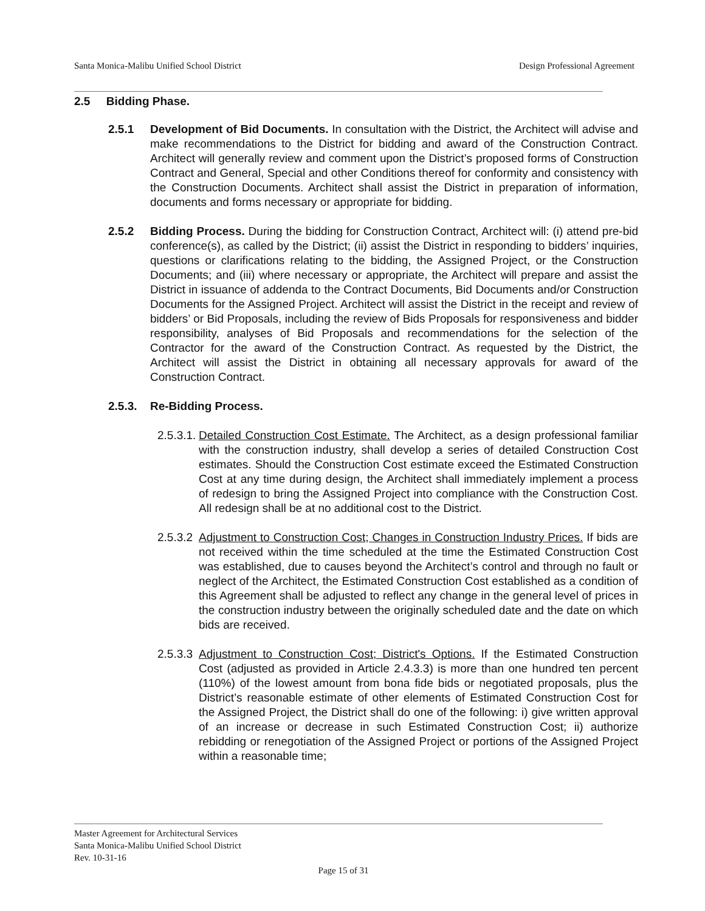Santa Monica-Malibu Unified School District Design Professional Agreement
2.5 Bidding Phase.
2.5.1 Development of Bid Documents. In consultation with the District, the Architect will advise and make recommendations to the District for bidding and award of the Construction Contract. Architect will generally review and comment upon the District’s proposed forms of Construction Contract and General, Special and other Conditions thereof for conformity and consistency with the Construction Documents. Architect shall assist the District in preparation of information, documents and forms necessary or appropriate for bidding.
2.5.2 Bidding Process. During the bidding for Construction Contract, Architect will: (i) attend pre-bid conference(s), as called by the District; (ii) assist the District in responding to bidders’ inquiries, questions or clarifications relating to the bidding, the Assigned Project, or the Construction Documents; and (iii) where necessary or appropriate, the Architect will prepare and assist the District in issuance of addenda to the Contract Documents, Bid Documents and/or Construction Documents for the Assigned Project. Architect will assist the District in the receipt and review of bidders’ or Bid Proposals, including the review of Bids Proposals for responsiveness and bidder responsibility, analyses of Bid Proposals and recommendations for the selection of the Contractor for the award of the Construction Contract. As requested by the District, the Architect will assist the District in obtaining all necessary approvals for award of the Construction Contract.
2.5.3. Re-Bidding Process.
2.5.3.1.
Detailed Construction Cost Estimate. The Architect, as a design professional familiar with the construction industry, shall develop a series of detailed Construction Cost estimates. Should the Construction Cost estimate exceed the Estimated Construction Cost at any time during design, the Architect shall immediately implement a process of redesign to bring the Assigned Project into compliance with the Construction Cost. All redesign shall be at no additional cost to the District.
2.5.3.2
Adjustment to Construction Cost; Changes in Construction Industry Prices. If bids are not received within the time scheduled at the time the Estimated Construction Cost was established, due to causes beyond the Architect’s control and through no fault or neglect of the Architect, the Estimated Construction Cost established as a condition of this Agreement shall be adjusted to reflect any change in the general level of prices in the construction industry between the originally scheduled date and the date on which bids are received.
2.5.3.3
Adjustment to Construction Cost; District's Options. If the Estimated Construction Cost (adjusted as provided in Article 2.4.3.3) is more than one hundred ten percent (110%) of the lowest amount from bona fide bids or negotiated proposals, plus the District’s reasonable estimate of other elements of Estimated Construction Cost for the Assigned Project, the District shall do one of the following: i) give written approval of an increase or decrease in such Estimated Construction Cost; ii) authorize rebidding or renegotiation of the Assigned Project or portions of the Assigned Project within a reasonable time;
Master Agreement for Architectural Services
Santa Monica-Malibu Unified School District
Rev. 10-31-16
Page 15 of 31